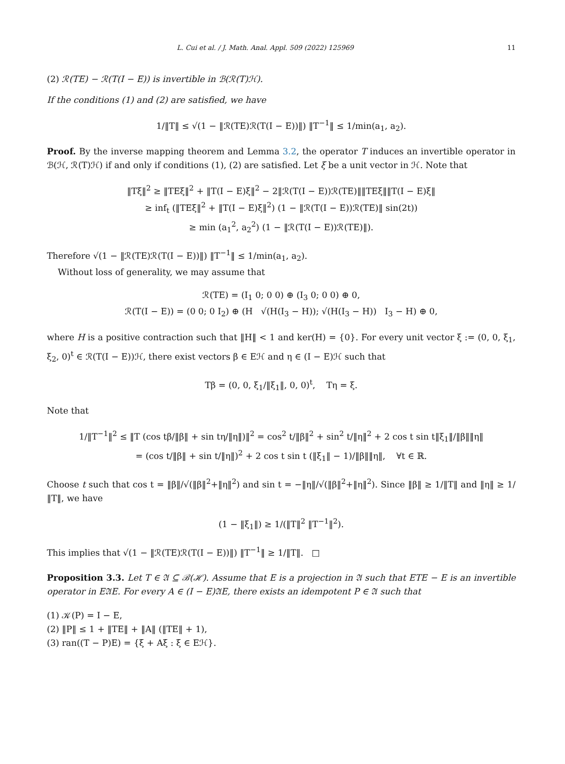L. Cui et al. / J. Math. Anal. Appl. 509 (2022) 125969 11
(2) ℛ(TE) − ℛ(T(I − E)) is invertible in ℬ(ℛ(T)ℋ).
If the conditions (1) and (2) are satisfied, we have
1/‖T‖ ≤ √(1 − ‖ℛ(TE)ℛ(T(I − E))‖) ‖T<sup>−1</sup>‖ ≤ 1/min(a<sub>1</sub>, a<sub>2</sub>).
Proof. By the inverse mapping theorem and Lemma 3.2, the operator T induces an invertible operator in ℬ(ℋ, ℛ(T)ℋ) if and only if conditions (1), (2) are satisfied. Let ξ be a unit vector in ℋ. Note that
‖Tξ‖<sup>2</sup> ≥ ‖TEξ‖<sup>2</sup> + ‖T(I − E)ξ‖<sup>2</sup> − 2‖ℛ(T(I − E))ℛ(TE)‖‖TEξ‖‖T(I − E)ξ‖
≥ inf<sub>t</sub> (‖TEξ‖<sup>2</sup> + ‖T(I − E)ξ‖<sup>2</sup>) (1 − ‖ℛ(T(I − E))ℛ(TE)‖ sin(2t))
≥ min (a<sub>1</sub><sup>2</sup>, a<sub>2</sub><sup>2</sup>) (1 − ‖ℛ(T(I − E))ℛ(TE)‖).
Therefore √(1 − ‖ℛ(TE)ℛ(T(I − E))‖) ‖T<sup>−1</sup>‖ ≤ 1/min(a<sub>1</sub>, a<sub>2</sub>).
Without loss of generality, we may assume that
ℛ(TE) = (I<sub>1</sub> 0; 0 0) ⊕ (I<sub>3</sub> 0; 0 0) ⊕ 0,
ℛ(T(I − E)) = (0 0; 0 I<sub>2</sub>) ⊕ (H √(H(I<sub>3</sub> − H)); √(H(I<sub>3</sub> − H)) I<sub>3</sub> − H) ⊕ 0,
where H is a positive contraction such that ‖H‖ < 1 and ker(H) = {0}. For every unit vector ξ := (0, 0, ξ<sub>1</sub>, ξ<sub>2</sub>, 0)<sup>t</sup> ∈ ℛ(T(I − E))ℋ, there exist vectors β ∈ Eℋ and η ∈ (I − E)ℋ such that
Tβ = (0, 0, ξ<sub>1</sub>/‖ξ<sub>1</sub>‖, 0, 0)<sup>t</sup>, Tη = ξ.
Note that
1/‖T<sup>−1</sup>‖<sup>2</sup> ≤ ‖T (cos tβ/‖β‖ + sin tη/‖η‖)‖<sup>2</sup> = cos<sup>2</sup> t/‖β‖<sup>2</sup> + sin<sup>2</sup> t/‖η‖<sup>2</sup> + 2 cos t sin t‖ξ<sub>1</sub>‖/‖β‖‖η‖
= (cos t/‖β‖ + sin t/‖η‖)<sup>2</sup> + 2 cos t sin t (‖ξ<sub>1</sub>‖ − 1)/‖β‖‖η‖, ∀t ∈ ℝ.
Choose t such that cos t = ‖β‖/√(‖β‖<sup>2</sup>+‖η‖<sup>2</sup>) and sin t = −‖η‖/√(‖β‖<sup>2</sup>+‖η‖<sup>2</sup>). Since ‖β‖ ≥ 1/‖T‖ and ‖η‖ ≥ 1/‖T‖, we have
(1 − ‖ξ<sub>1</sub>‖) ≥ 1/(‖T‖<sup>2</sup> ‖T<sup>−1</sup>‖<sup>2</sup>).
This implies that √(1 − ‖ℛ(TE)ℛ(T(I − E))‖) ‖T<sup>−1</sup>‖ ≥ 1/‖T‖. □
Proposition 3.3. Let T ∈ 𝔄 ⊆ ℬ(ℋ). Assume that E is a projection in 𝔄 such that ETE − E is an invertible operator in E𝔄E. For every A ∈ (I − E)𝔄E, there exists an idempotent P ∈ 𝔄 such that
(1) 𝒦(P) = I − E,
(2) ‖P‖ ≤ 1 + ‖TE‖ + ‖A‖ (‖TE‖ + 1),
(3) ran((T − P)E) = {ξ + Aξ : ξ ∈ Eℋ}.